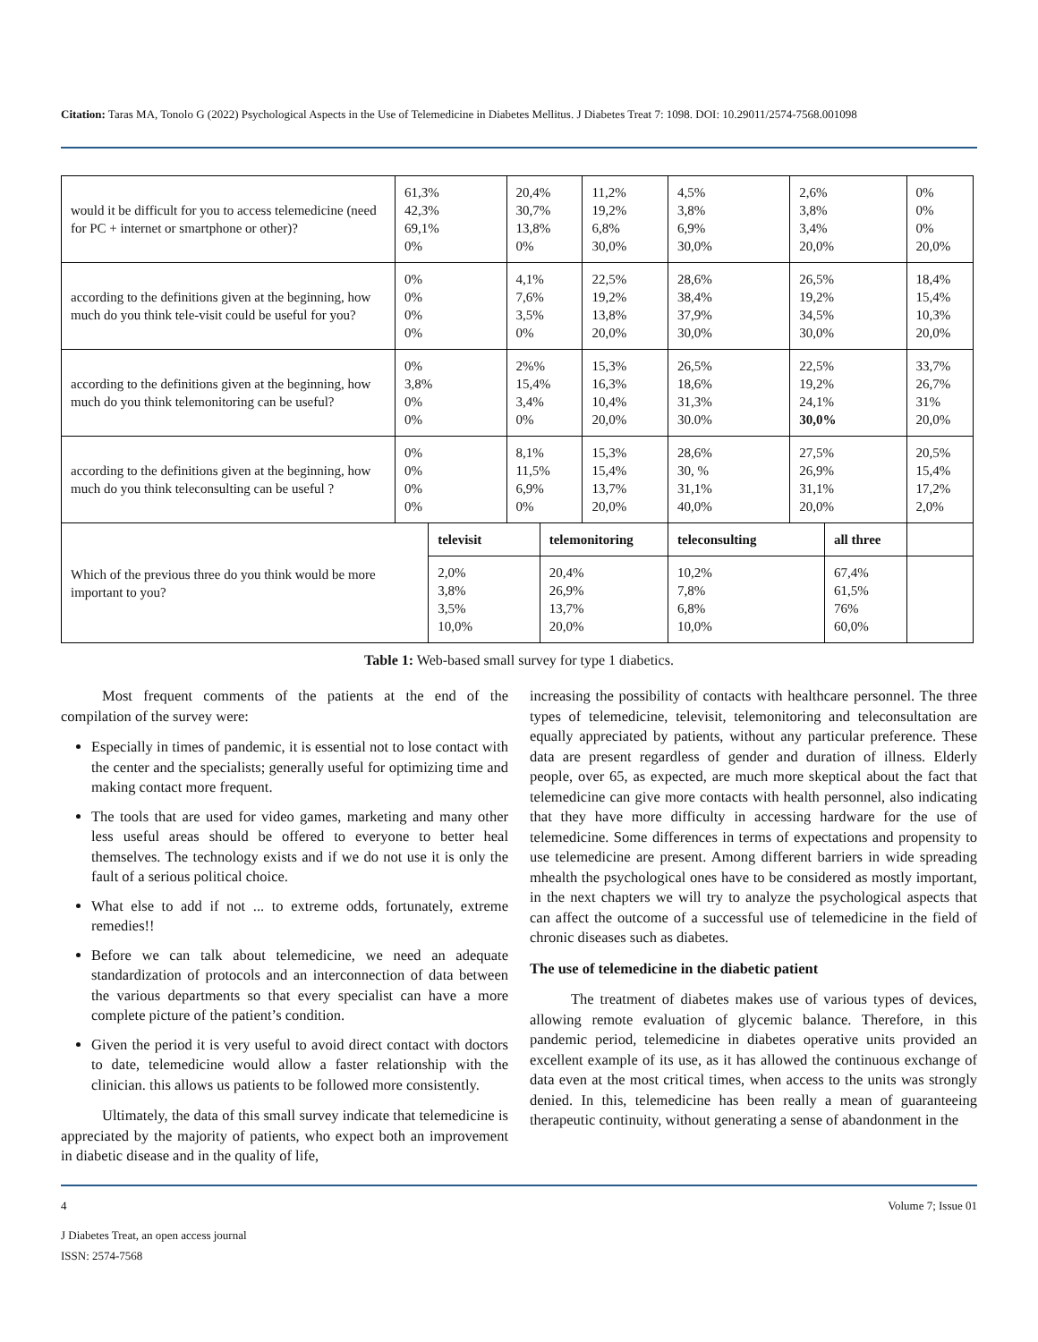Citation: Taras MA, Tonolo G (2022) Psychological Aspects in the Use of Telemedicine in Diabetes Mellitus. J Diabetes Treat 7: 1098. DOI: 10.29011/2574-7568.001098
| would it be difficult for you to access telemedicine (need for PC + internet or smartphone or other)? | 61,3% 42,3% 69,1% 0% | | 20,4% 30,7% 13,8% 0% | | 11,2% 19,2% 6,8% 30,0% | 4,5% 3,8% 6,9% 30,0% | 2,6% 3,8% 3,4% 20,0% | | 0% 0% 0% 20,0% | |
| according to the definitions given at the beginning, how much do you think tele-visit could be useful for you? | 0% 0% 0% 0% | | 4,1% 7,6% 3,5% 0% | | 22,5% 19,2% 13,8% 20,0% | 28,6% 38,4% 37,9% 30,0% | 26,5% 19,2% 34,5% 30,0% | | 18,4% 15,4% 10,3% 20,0% | |
| according to the definitions given at the beginning, how much do you think telemonitoring can be useful? | 0% 3,8% 0% 0% | | 2%% 15,4% 3,4% 0% | | 15,3% 16,3% 10,4% 20,0% | 26,5% 18,6% 31,3% 30.0% | 22,5% 19,2% 24,1% 30,0% | | 33,7% 26,7% 31% 20,0% | |
| according to the definitions given at the beginning, how much do you think teleconsulting can be useful ? | 0% 0% 0% 0% | | 8,1% 11,5% 6,9% 0% | | 15,3% 15,4% 13,7% 20,0% | 28,6% 30, % 31,1% 40,0% | 27,5% 26,9% 31,1% 20,0% | | 20,5% 15,4% 17,2% 2,0% | |
| Which of the previous three do you think would be more important to you? | | televisit | | telemonitoring | | teleconsulting | | all three | | |
| | | 2,0% 3,8% 3,5% 10,0% | | 20,4% 26,9% 13,7% 20,0% | | 10,2% 7,8% 6,8% 10,0% | | 67,4% 61,5% 76% 60,0% | | |
Table 1: Web-based small survey for type 1 diabetics.
Most frequent comments of the patients at the end of the compilation of the survey were:
Especially in times of pandemic, it is essential not to lose contact with the center and the specialists; generally useful for optimizing time and making contact more frequent.
The tools that are used for video games, marketing and many other less useful areas should be offered to everyone to better heal themselves. The technology exists and if we do not use it is only the fault of a serious political choice.
What else to add if not ... to extreme odds, fortunately, extreme remedies!!
Before we can talk about telemedicine, we need an adequate standardization of protocols and an interconnection of data between the various departments so that every specialist can have a more complete picture of the patient’s condition.
Given the period it is very useful to avoid direct contact with doctors to date, telemedicine would allow a faster relationship with the clinician. this allows us patients to be followed more consistently.
Ultimately, the data of this small survey indicate that telemedicine is appreciated by the majority of patients, who expect both an improvement in diabetic disease and in the quality of life,
increasing the possibility of contacts with healthcare personnel. The three types of telemedicine, televisit, telemonitoring and teleconsultation are equally appreciated by patients, without any particular preference. These data are present regardless of gender and duration of illness. Elderly people, over 65, as expected, are much more skeptical about the fact that telemedicine can give more contacts with health personnel, also indicating that they have more difficulty in accessing hardware for the use of telemedicine. Some differences in terms of expectations and propensity to use telemedicine are present. Among different barriers in wide spreading mhealth the psychological ones have to be considered as mostly important, in the next chapters we will try to analyze the psychological aspects that can affect the outcome of a successful use of telemedicine in the field of chronic diseases such as diabetes.
The use of telemedicine in the diabetic patient
The treatment of diabetes makes use of various types of devices, allowing remote evaluation of glycemic balance. Therefore, in this pandemic period, telemedicine in diabetes operative units provided an excellent example of its use, as it has allowed the continuous exchange of data even at the most critical times, when access to the units was strongly denied. In this, telemedicine has been really a mean of guaranteeing therapeutic continuity, without generating a sense of abandonment in the
4 Volume 7; Issue 01
J Diabetes Treat, an open access journal
ISSN: 2574-7568